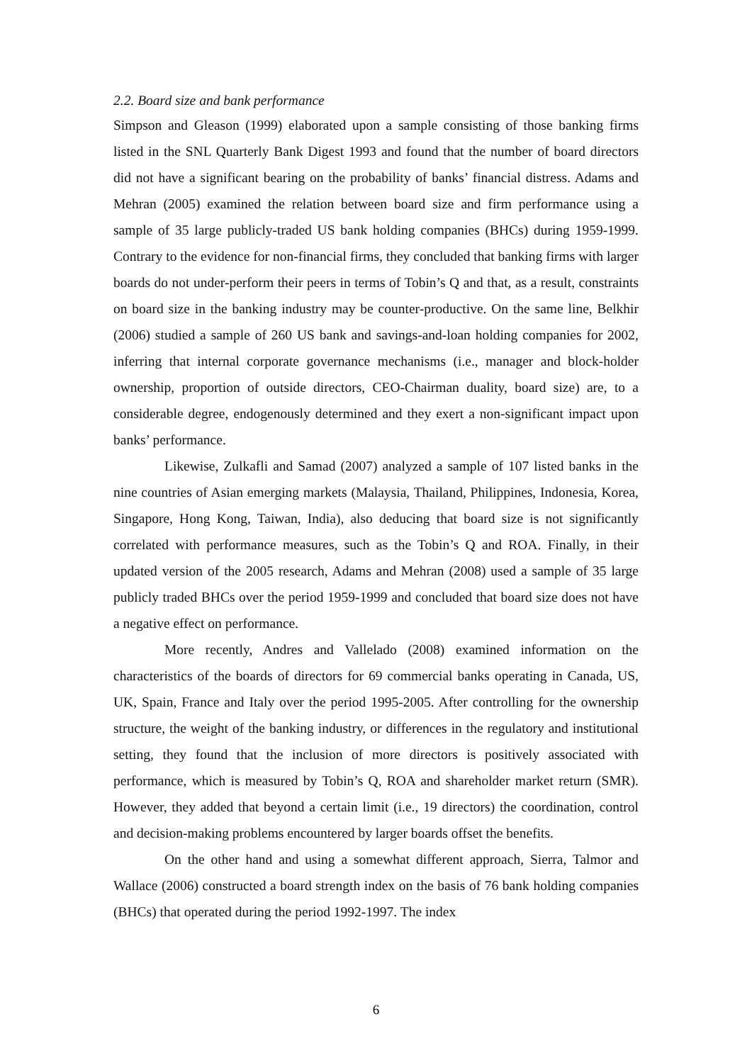2.2. Board size and bank performance
Simpson and Gleason (1999) elaborated upon a sample consisting of those banking firms listed in the SNL Quarterly Bank Digest 1993 and found that the number of board directors did not have a significant bearing on the probability of banks’ financial distress. Adams and Mehran (2005) examined the relation between board size and firm performance using a sample of 35 large publicly-traded US bank holding companies (BHCs) during 1959-1999. Contrary to the evidence for non-financial firms, they concluded that banking firms with larger boards do not under-perform their peers in terms of Tobin’s Q and that, as a result, constraints on board size in the banking industry may be counter-productive. On the same line, Belkhir (2006) studied a sample of 260 US bank and savings-and-loan holding companies for 2002, inferring that internal corporate governance mechanisms (i.e., manager and block-holder ownership, proportion of outside directors, CEO-Chairman duality, board size) are, to a considerable degree, endogenously determined and they exert a non-significant impact upon banks’ performance.
Likewise, Zulkafli and Samad (2007) analyzed a sample of 107 listed banks in the nine countries of Asian emerging markets (Malaysia, Thailand, Philippines, Indonesia, Korea, Singapore, Hong Kong, Taiwan, India), also deducing that board size is not significantly correlated with performance measures, such as the Tobin’s Q and ROA. Finally, in their updated version of the 2005 research, Adams and Mehran (2008) used a sample of 35 large publicly traded BHCs over the period 1959-1999 and concluded that board size does not have a negative effect on performance.
More recently, Andres and Vallelado (2008) examined information on the characteristics of the boards of directors for 69 commercial banks operating in Canada, US, UK, Spain, France and Italy over the period 1995-2005. After controlling for the ownership structure, the weight of the banking industry, or differences in the regulatory and institutional setting, they found that the inclusion of more directors is positively associated with performance, which is measured by Tobin’s Q, ROA and shareholder market return (SMR). However, they added that beyond a certain limit (i.e., 19 directors) the coordination, control and decision-making problems encountered by larger boards offset the benefits.
On the other hand and using a somewhat different approach, Sierra, Talmor and Wallace (2006) constructed a board strength index on the basis of 76 bank holding companies (BHCs) that operated during the period 1992-1997. The index
6